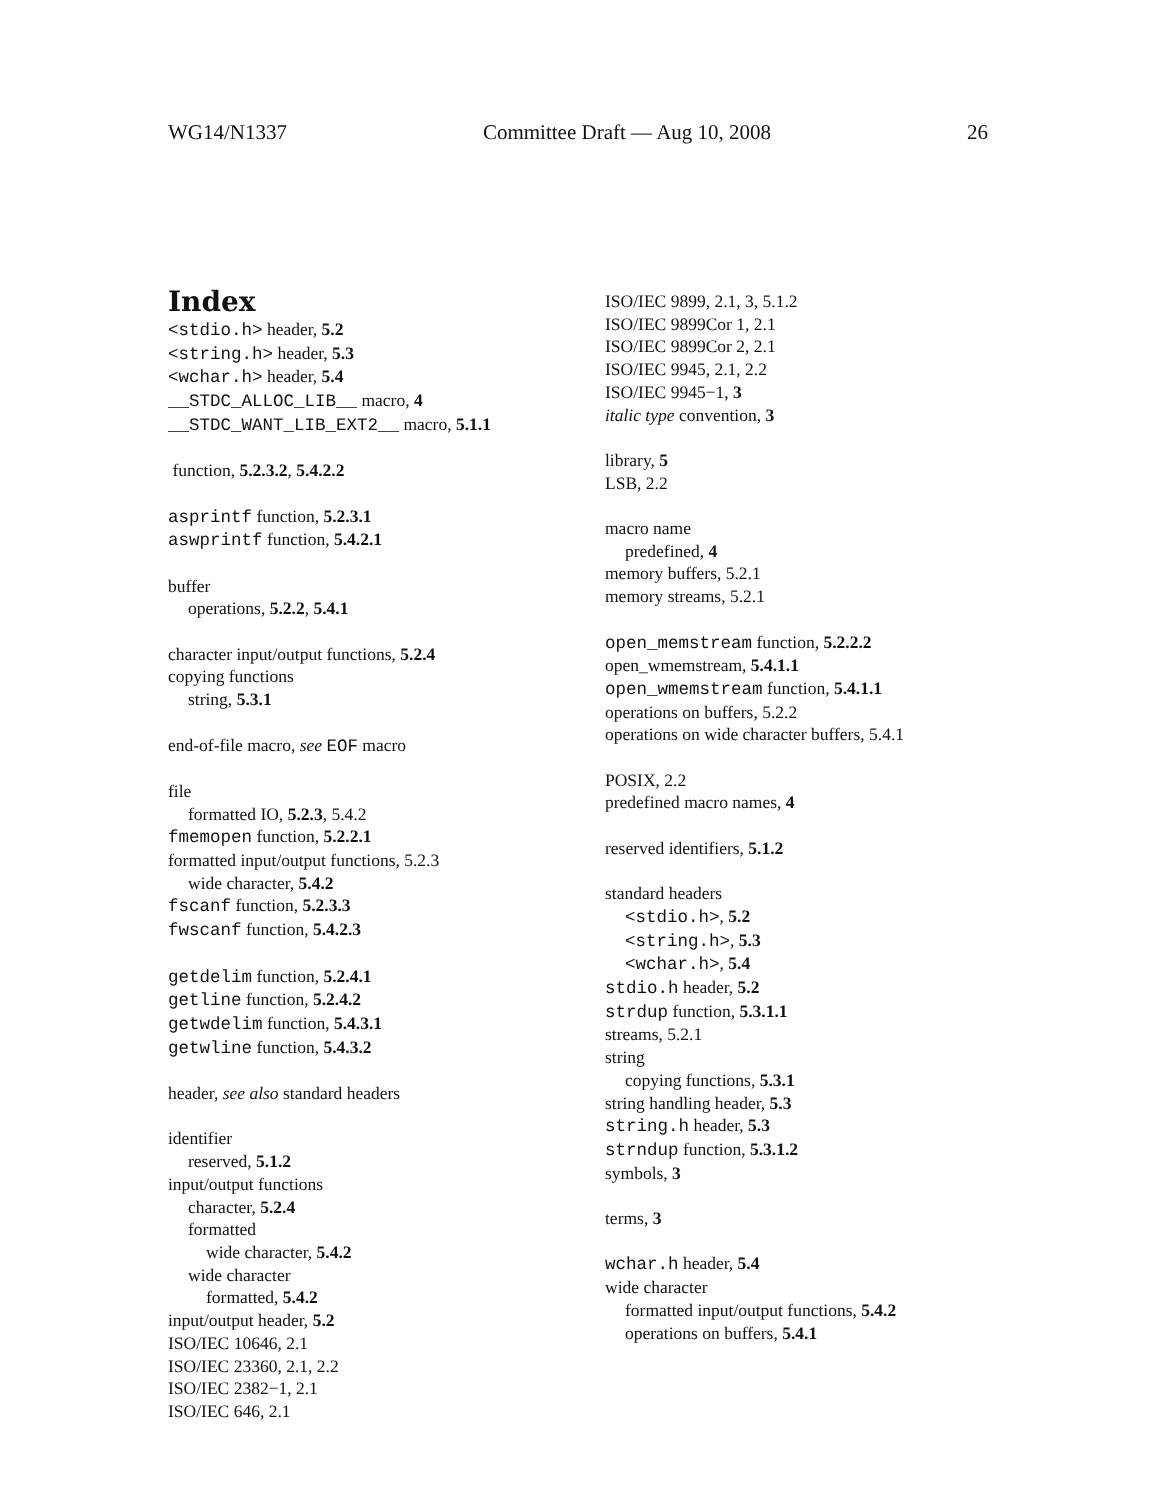WG14/N1337 Committee Draft — Aug 10, 2008 26
Index
<stdio.h> header, 5.2
<string.h> header, 5.3
<wchar.h> header, 5.4
__STDC_ALLOC_LIB__ macro, 4
__STDC_WANT_LIB_EXT2__ macro, 5.1.1
function, 5.2.3.2, 5.4.2.2
asprintf function, 5.2.3.1
aswprintf function, 5.4.2.1
buffer
operations, 5.2.2, 5.4.1
character input/output functions, 5.2.4
copying functions
string, 5.3.1
end-of-file macro, see EOF macro
file
formatted IO, 5.2.3, 5.4.2
fmemopen function, 5.2.2.1
formatted input/output functions, 5.2.3
wide character, 5.4.2
fscanf function, 5.2.3.3
fwscanf function, 5.4.2.3
getdelim function, 5.2.4.1
getline function, 5.2.4.2
getwdelim function, 5.4.3.1
getwline function, 5.4.3.2
header, see also standard headers
identifier
reserved, 5.1.2
input/output functions
character, 5.2.4
formatted
wide character, 5.4.2
wide character
formatted, 5.4.2
input/output header, 5.2
ISO/IEC 10646, 2.1
ISO/IEC 23360, 2.1, 2.2
ISO/IEC 2382−1, 2.1
ISO/IEC 646, 2.1
ISO/IEC 9899, 2.1, 3, 5.1.2
ISO/IEC 9899Cor 1, 2.1
ISO/IEC 9899Cor 2, 2.1
ISO/IEC 9945, 2.1, 2.2
ISO/IEC 9945−1, 3
italic type convention, 3
library, 5
LSB, 2.2
macro name
predefined, 4
memory buffers, 5.2.1
memory streams, 5.2.1
open_memstream function, 5.2.2.2
open_wmemstream, 5.4.1.1
open_wmemstream function, 5.4.1.1
operations on buffers, 5.2.2
operations on wide character buffers, 5.4.1
POSIX, 2.2
predefined macro names, 4
reserved identifiers, 5.1.2
standard headers
<stdio.h>, 5.2
<string.h>, 5.3
<wchar.h>, 5.4
stdio.h header, 5.2
strdup function, 5.3.1.1
streams, 5.2.1
string
copying functions, 5.3.1
string handling header, 5.3
string.h header, 5.3
strndup function, 5.3.1.2
symbols, 3
terms, 3
wchar.h header, 5.4
wide character
formatted input/output functions, 5.4.2
operations on buffers, 5.4.1